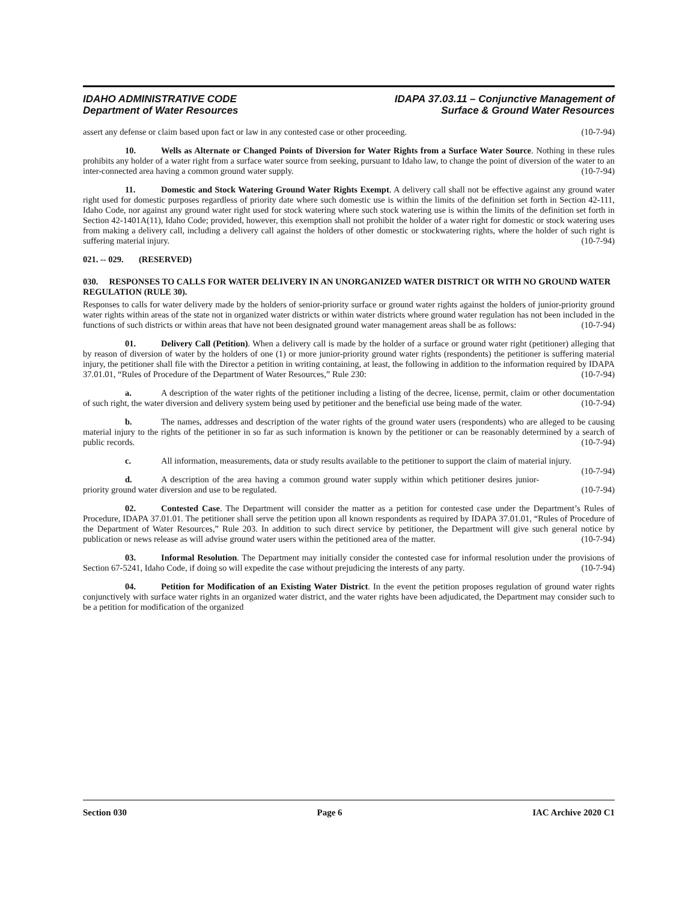IDAHO ADMINISTRATIVE CODE
Department of Water Resources
IDAPA 37.03.11 – Conjunctive Management of
Surface & Ground Water Resources
assert any defense or claim based upon fact or law in any contested case or other proceeding. (10-7-94)
10. Wells as Alternate or Changed Points of Diversion for Water Rights from a Surface Water Source. Nothing in these rules prohibits any holder of a water right from a surface water source from seeking, pursuant to Idaho law, to change the point of diversion of the water to an inter-connected area having a common ground water supply. (10-7-94)
11. Domestic and Stock Watering Ground Water Rights Exempt. A delivery call shall not be effective against any ground water right used for domestic purposes regardless of priority date where such domestic use is within the limits of the definition set forth in Section 42-111, Idaho Code, nor against any ground water right used for stock watering where such stock watering use is within the limits of the definition set forth in Section 42-1401A(11), Idaho Code; provided, however, this exemption shall not prohibit the holder of a water right for domestic or stock watering uses from making a delivery call, including a delivery call against the holders of other domestic or stockwatering rights, where the holder of such right is suffering material injury. (10-7-94)
021. -- 029. (RESERVED)
030. RESPONSES TO CALLS FOR WATER DELIVERY IN AN UNORGANIZED WATER DISTRICT OR WITH NO GROUND WATER REGULATION (RULE 30).
Responses to calls for water delivery made by the holders of senior-priority surface or ground water rights against the holders of junior-priority ground water rights within areas of the state not in organized water districts or within water districts where ground water regulation has not been included in the functions of such districts or within areas that have not been designated ground water management areas shall be as follows: (10-7-94)
01. Delivery Call (Petition). When a delivery call is made by the holder of a surface or ground water right (petitioner) alleging that by reason of diversion of water by the holders of one (1) or more junior-priority ground water rights (respondents) the petitioner is suffering material injury, the petitioner shall file with the Director a petition in writing containing, at least, the following in addition to the information required by IDAPA 37.01.01, “Rules of Procedure of the Department of Water Resources,” Rule 230: (10-7-94)
a. A description of the water rights of the petitioner including a listing of the decree, license, permit, claim or other documentation of such right, the water diversion and delivery system being used by petitioner and the beneficial use being made of the water. (10-7-94)
b. The names, addresses and description of the water rights of the ground water users (respondents) who are alleged to be causing material injury to the rights of the petitioner in so far as such information is known by the petitioner or can be reasonably determined by a search of public records. (10-7-94)
c. All information, measurements, data or study results available to the petitioner to support the claim of material injury. (10-7-94)
d. A description of the area having a common ground water supply within which petitioner desires junior-priority ground water diversion and use to be regulated. (10-7-94)
02. Contested Case. The Department will consider the matter as a petition for contested case under the Department’s Rules of Procedure, IDAPA 37.01.01. The petitioner shall serve the petition upon all known respondents as required by IDAPA 37.01.01, “Rules of Procedure of the Department of Water Resources,” Rule 203. In addition to such direct service by petitioner, the Department will give such general notice by publication or news release as will advise ground water users within the petitioned area of the matter. (10-7-94)
03. Informal Resolution. The Department may initially consider the contested case for informal resolution under the provisions of Section 67-5241, Idaho Code, if doing so will expedite the case without prejudicing the interests of any party. (10-7-94)
04. Petition for Modification of an Existing Water District. In the event the petition proposes regulation of ground water rights conjunctively with surface water rights in an organized water district, and the water rights have been adjudicated, the Department may consider such to be a petition for modification of the organized
Section 030 Page 6 IAC Archive 2020 C1